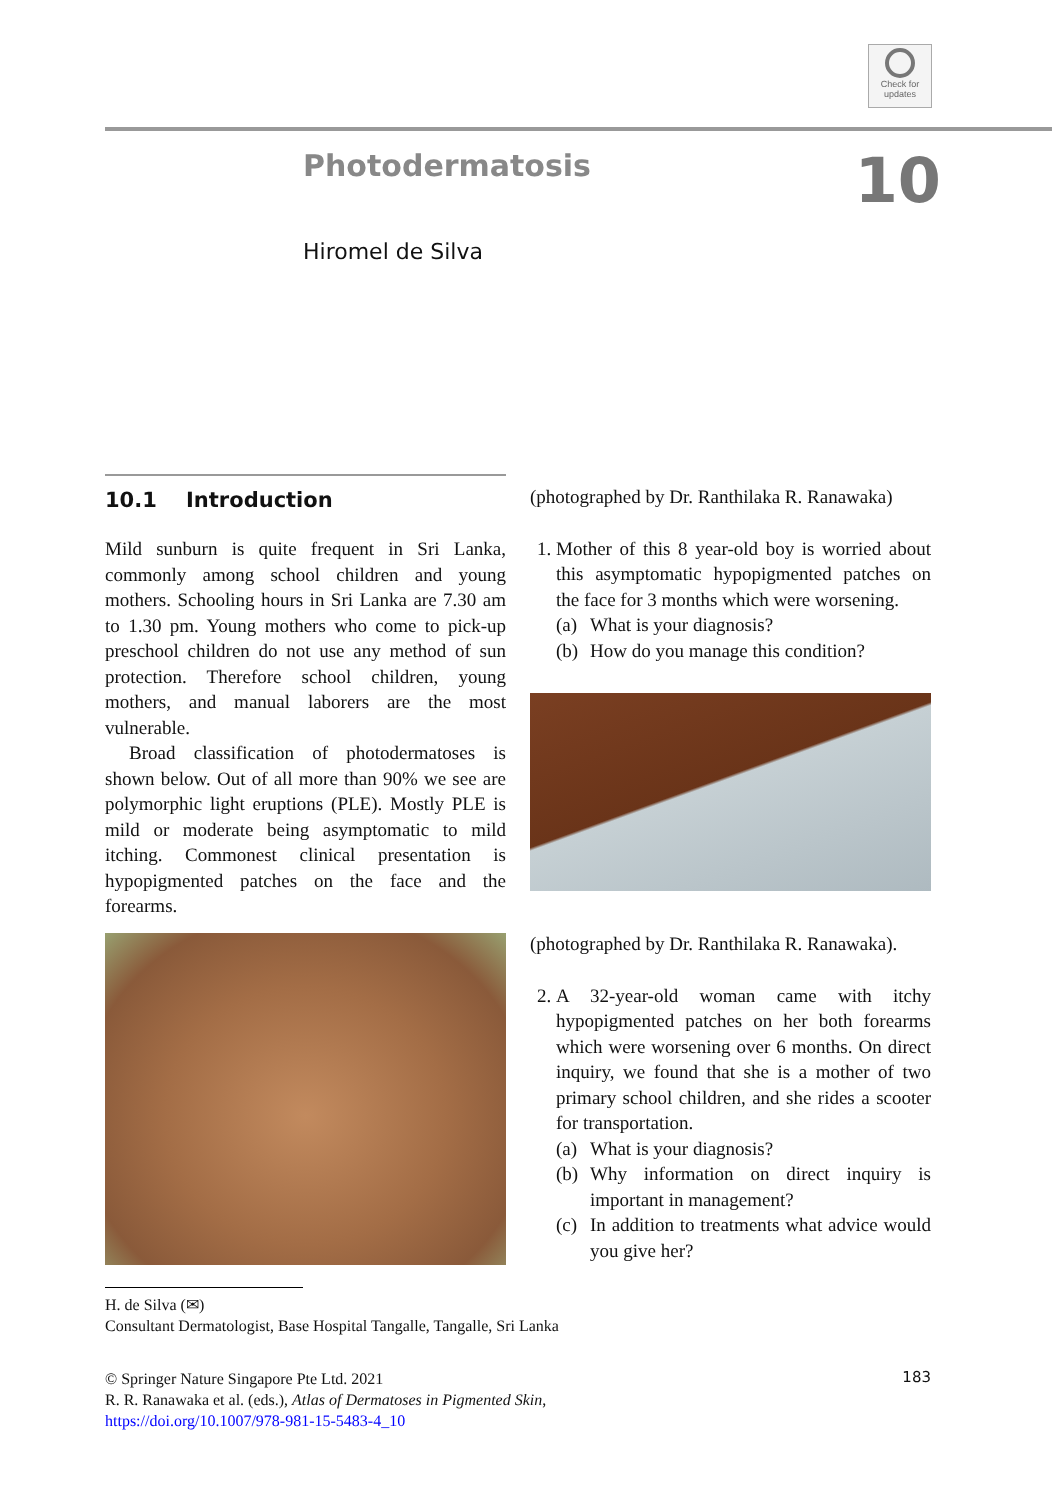Check for updates
Photodermatosis
10
Hiromel de Silva
10.1 Introduction
Mild sunburn is quite frequent in Sri Lanka, commonly among school children and young mothers. Schooling hours in Sri Lanka are 7.30 am to 1.30 pm. Young mothers who come to pick-up preschool children do not use any method of sun protection. Therefore school children, young mothers, and manual laborers are the most vulnerable.
Broad classification of photodermatoses is shown below. Out of all more than 90% we see are polymorphic light eruptions (PLE). Mostly PLE is mild or moderate being asymptomatic to mild itching. Commonest clinical presentation is hypopigmented patches on the face and the forearms.
H. de Silva (✉)
Consultant Dermatologist, Base Hospital Tangalle, Tangalle, Sri Lanka
(photographed by Dr. Ranthilaka R. Ranawaka)
1. Mother of this 8 year-old boy is worried about this asymptomatic hypopigmented patches on the face for 3 months which were worsening.
(a) What is your diagnosis?
(b) How do you manage this condition?
(photographed by Dr. Ranthilaka R. Ranawaka).
2. A 32-year-old woman came with itchy hypopigmented patches on her both forearms which were worsening over 6 months. On direct inquiry, we found that she is a mother of two primary school children, and she rides a scooter for transportation.
(a) What is your diagnosis?
(b) Why information on direct inquiry is important in management?
(c) In addition to treatments what advice would you give her?
© Springer Nature Singapore Pte Ltd. 2021
R. R. Ranawaka et al. (eds.), Atlas of Dermatoses in Pigmented Skin,
https://doi.org/10.1007/978-981-15-5483-4_10
183